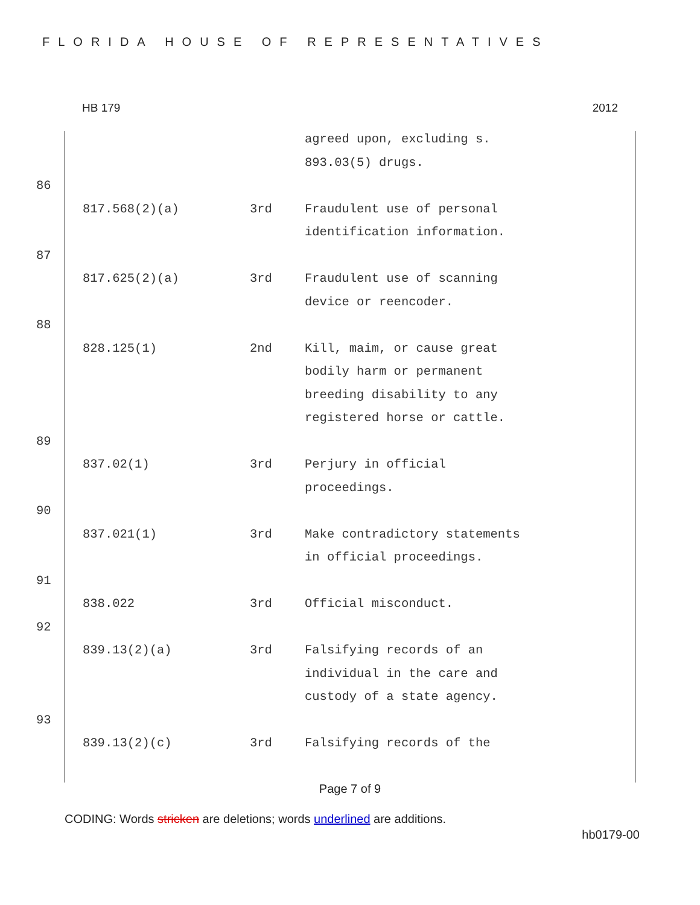FLORIDA HOUSE OF REPRESENTATIVES
HB 179 2012
| | | | agreed upon, excluding s. 893.03(5) drugs. |
| 86 | | | |
| | 817.568(2)(a) | 3rd | Fraudulent use of personal identification information. |
| 87 | | | |
| | 817.625(2)(a) | 3rd | Fraudulent use of scanning device or reencoder. |
| 88 | | | |
| | 828.125(1) | 2nd | Kill, maim, or cause great bodily harm or permanent breeding disability to any registered horse or cattle. |
| 89 | | | |
| | 837.02(1) | 3rd | Perjury in official proceedings. |
| 90 | | | |
| | 837.021(1) | 3rd | Make contradictory statements in official proceedings. |
| 91 | | | |
| | 838.022 | 3rd | Official misconduct. |
| 92 | | | |
| | 839.13(2)(a) | 3rd | Falsifying records of an individual in the care and custody of a state agency. |
| 93 | | | |
| | 839.13(2)(c) | 3rd | Falsifying records of the |
Page 7 of 9
CODING: Words stricken are deletions; words underlined are additions.
hb0179-00